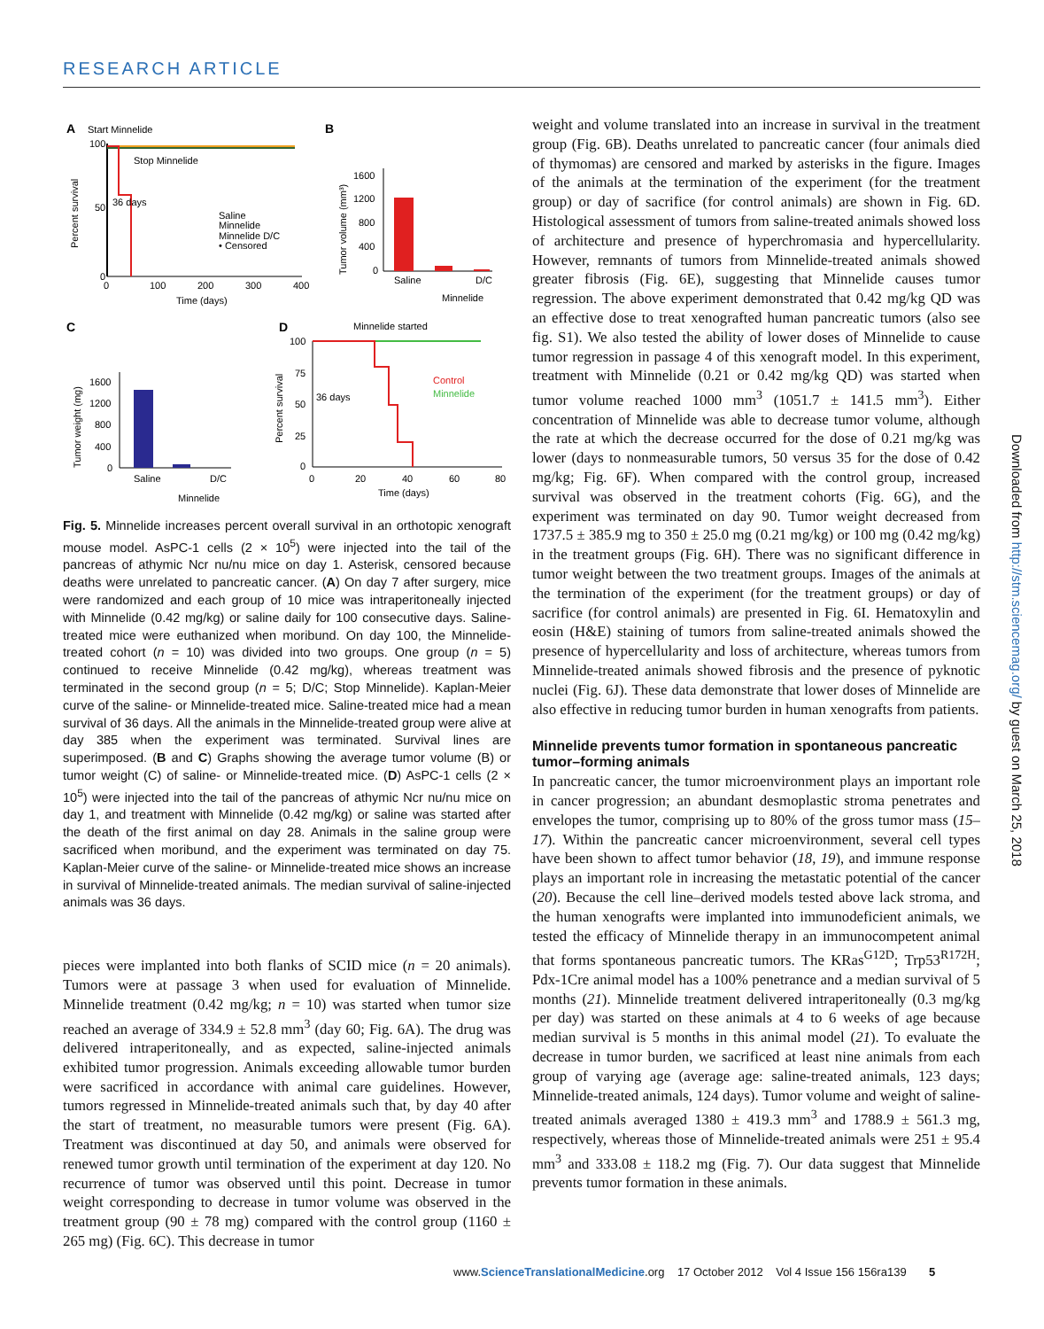RESEARCH ARTICLE
A
Start Minnelide
100
50
0
Stop Minnelide
36 days
Saline
Minnelide
Minnelide D/C
• Censored
0
100
200
300
400
Time (days)
Percent survival
B
1600
1200
800
400
0
Saline
D/C
Minnelide
Tumor volume (mm³)
C
1600
1200
800
400
0
Saline
D/C
Minnelide
Tumor weight (mg)
D
Minnelide started
100
75
50
25
0
36 days
Control
Minnelide
0
20
40
60
80
Time (days)
Percent survival
Fig. 5. Minnelide increases percent overall survival in an orthotopic xenograft mouse model. AsPC-1 cells (2 × 10<sup>5</sup>) were injected into the tail of the pancreas of athymic Ncr nu/nu mice on day 1. Asterisk, censored because deaths were unrelated to pancreatic cancer. (A) On day 7 after surgery, mice were randomized and each group of 10 mice was intraperitoneally injected with Minnelide (0.42 mg/kg) or saline daily for 100 consecutive days. Saline-treated mice were euthanized when moribund. On day 100, the Minnelide-treated cohort (n = 10) was divided into two groups. One group (n = 5) continued to receive Minnelide (0.42 mg/kg), whereas treatment was terminated in the second group (n = 5; D/C; Stop Minnelide). Kaplan-Meier curve of the saline- or Minnelide-treated mice. Saline-treated mice had a mean survival of 36 days. All the animals in the Minnelide-treated group were alive at day 385 when the experiment was terminated. Survival lines are superimposed. (B and C) Graphs showing the average tumor volume (B) or tumor weight (C) of saline- or Minnelide-treated mice. (D) AsPC-1 cells (2 × 10<sup>5</sup>) were injected into the tail of the pancreas of athymic Ncr nu/nu mice on day 1, and treatment with Minnelide (0.42 mg/kg) or saline was started after the death of the first animal on day 28. Animals in the saline group were sacrificed when moribund, and the experiment was terminated on day 75. Kaplan-Meier curve of the saline- or Minnelide-treated mice shows an increase in survival of Minnelide-treated animals. The median survival of saline-injected animals was 36 days.
pieces were implanted into both flanks of SCID mice (n = 20 animals). Tumors were at passage 3 when used for evaluation of Minnelide. Minnelide treatment (0.42 mg/kg; n = 10) was started when tumor size reached an average of 334.9 ± 52.8 mm<sup>3</sup> (day 60; Fig. 6A). The drug was delivered intraperitoneally, and as expected, saline-injected animals exhibited tumor progression. Animals exceeding allowable tumor burden were sacrificed in accordance with animal care guidelines. However, tumors regressed in Minnelide-treated animals such that, by day 40 after the start of treatment, no measurable tumors were present (Fig. 6A). Treatment was discontinued at day 50, and animals were observed for renewed tumor growth until termination of the experiment at day 120. No recurrence of tumor was observed until this point. Decrease in tumor weight corresponding to decrease in tumor volume was observed in the treatment group (90 ± 78 mg) compared with the control group (1160 ± 265 mg) (Fig. 6C). This decrease in tumor
weight and volume translated into an increase in survival in the treatment group (Fig. 6B). Deaths unrelated to pancreatic cancer (four animals died of thymomas) are censored and marked by asterisks in the figure. Images of the animals at the termination of the experiment (for the treatment group) or day of sacrifice (for control animals) are shown in Fig. 6D. Histological assessment of tumors from saline-treated animals showed loss of architecture and presence of hyperchromasia and hypercellularity. However, remnants of tumors from Minnelide-treated animals showed greater fibrosis (Fig. 6E), suggesting that Minnelide causes tumor regression. The above experiment demonstrated that 0.42 mg/kg QD was an effective dose to treat xenografted human pancreatic tumors (also see fig. S1). We also tested the ability of lower doses of Minnelide to cause tumor regression in passage 4 of this xenograft model. In this experiment, treatment with Minnelide (0.21 or 0.42 mg/kg QD) was started when tumor volume reached 1000 mm<sup>3</sup> (1051.7 ± 141.5 mm<sup>3</sup>). Either concentration of Minnelide was able to decrease tumor volume, although the rate at which the decrease occurred for the dose of 0.21 mg/kg was lower (days to nonmeasurable tumors, 50 versus 35 for the dose of 0.42 mg/kg; Fig. 6F). When compared with the control group, increased survival was observed in the treatment cohorts (Fig. 6G), and the experiment was terminated on day 90. Tumor weight decreased from 1737.5 ± 385.9 mg to 350 ± 25.0 mg (0.21 mg/kg) or 100 mg (0.42 mg/kg) in the treatment groups (Fig. 6H). There was no significant difference in tumor weight between the two treatment groups. Images of the animals at the termination of the experiment (for the treatment groups) or day of sacrifice (for control animals) are presented in Fig. 6I. Hematoxylin and eosin (H&E) staining of tumors from saline-treated animals showed the presence of hypercellularity and loss of architecture, whereas tumors from Minnelide-treated animals showed fibrosis and the presence of pyknotic nuclei (Fig. 6J). These data demonstrate that lower doses of Minnelide are also effective in reducing tumor burden in human xenografts from patients.
Minnelide prevents tumor formation in spontaneous pancreatic tumor–forming animals
In pancreatic cancer, the tumor microenvironment plays an important role in cancer progression; an abundant desmoplastic stroma penetrates and envelopes the tumor, comprising up to 80% of the gross tumor mass (15–17). Within the pancreatic cancer microenvironment, several cell types have been shown to affect tumor behavior (18, 19), and immune response plays an important role in increasing the metastatic potential of the cancer (20). Because the cell line–derived models tested above lack stroma, and the human xenografts were implanted into immunodeficient animals, we tested the efficacy of Minnelide therapy in an immunocompetent animal that forms spontaneous pancreatic tumors. The KRas<sup>G12D</sup>; Trp53<sup>R172H</sup>; Pdx-1Cre animal model has a 100% penetrance and a median survival of 5 months (21). Minnelide treatment delivered intraperitoneally (0.3 mg/kg per day) was started on these animals at 4 to 6 weeks of age because median survival is 5 months in this animal model (21). To evaluate the decrease in tumor burden, we sacrificed at least nine animals from each group of varying age (average age: saline-treated animals, 123 days; Minnelide-treated animals, 124 days). Tumor volume and weight of saline-treated animals averaged 1380 ± 419.3 mm<sup>3</sup> and 1788.9 ± 561.3 mg, respectively, whereas those of Minnelide-treated animals were 251 ± 95.4 mm<sup>3</sup> and 333.08 ± 118.2 mg (Fig. 7). Our data suggest that Minnelide prevents tumor formation in these animals.
Downloaded from http://stm.sciencemag.org/ by guest on March 25, 2018
www.ScienceTranslationalMedicine.org 17 October 2012 Vol 4 Issue 156 156ra139 5